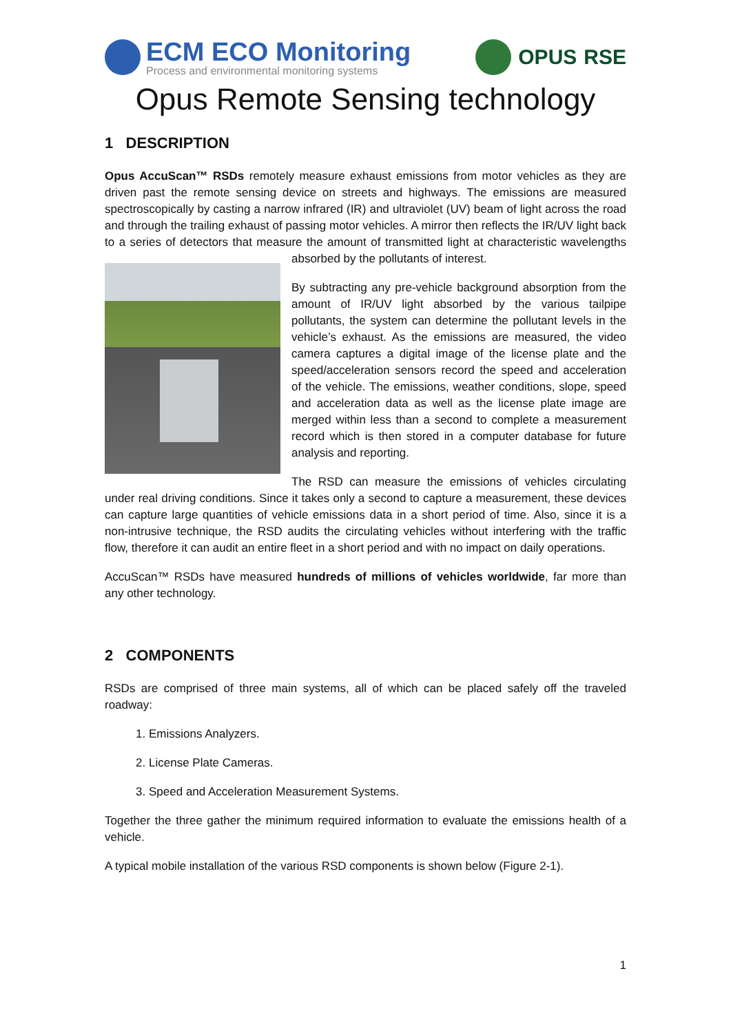ECM ECO Monitoring
Process and environmental monitoring systems
OPUS RSE
Opus Remote Sensing technology
1 DESCRIPTION
Opus AccuScan™ RSDs remotely measure exhaust emissions from motor vehicles as they are driven past the remote sensing device on streets and highways. The emissions are measured spectroscopically by casting a narrow infrared (IR) and ultraviolet (UV) beam of light across the road and through the trailing exhaust of passing motor vehicles. A mirror then reflects the IR/UV light back to a series of detectors that measure the amount of transmitted light at characteristic wavelengths absorbed by the pollutants of interest.
By subtracting any pre-vehicle background absorption from the amount of IR/UV light absorbed by the various tailpipe pollutants, the system can determine the pollutant levels in the vehicle’s exhaust. As the emissions are measured, the video camera captures a digital image of the license plate and the speed/acceleration sensors record the speed and acceleration of the vehicle. The emissions, weather conditions, slope, speed and acceleration data as well as the license plate image are merged within less than a second to complete a measurement record which is then stored in a computer database for future analysis and reporting.
The RSD can measure the emissions of vehicles circulating under real driving conditions. Since it takes only a second to capture a measurement, these devices can capture large quantities of vehicle emissions data in a short period of time. Also, since it is a non-intrusive technique, the RSD audits the circulating vehicles without interfering with the traffic flow, therefore it can audit an entire fleet in a short period and with no impact on daily operations.
AccuScan™ RSDs have measured hundreds of millions of vehicles worldwide, far more than any other technology.
2 COMPONENTS
RSDs are comprised of three main systems, all of which can be placed safely off the traveled roadway:
1. Emissions Analyzers.
2. License Plate Cameras.
3. Speed and Acceleration Measurement Systems.
Together the three gather the minimum required information to evaluate the emissions health of a vehicle.
A typical mobile installation of the various RSD components is shown below (Figure 2-1).
1